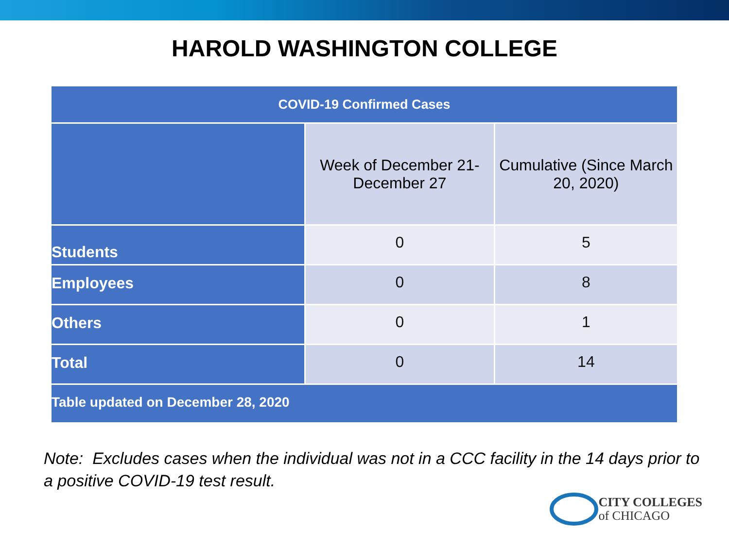HAROLD WASHINGTON COLLEGE
| COVID-19 Confirmed Cases | | |
| --- | --- | --- |
| | Week of December 21- December 27 | Cumulative (Since March 20, 2020) |
| Students | 0 | 5 |
| Employees | 0 | 8 |
| Others | 0 | 1 |
| Total | 0 | 14 |
| Table updated on December 28, 2020 | | |
Note: Excludes cases when the individual was not in a CCC facility in the 14 days prior to a positive COVID-19 test result.
CITY COLLEGES
of CHICAGO